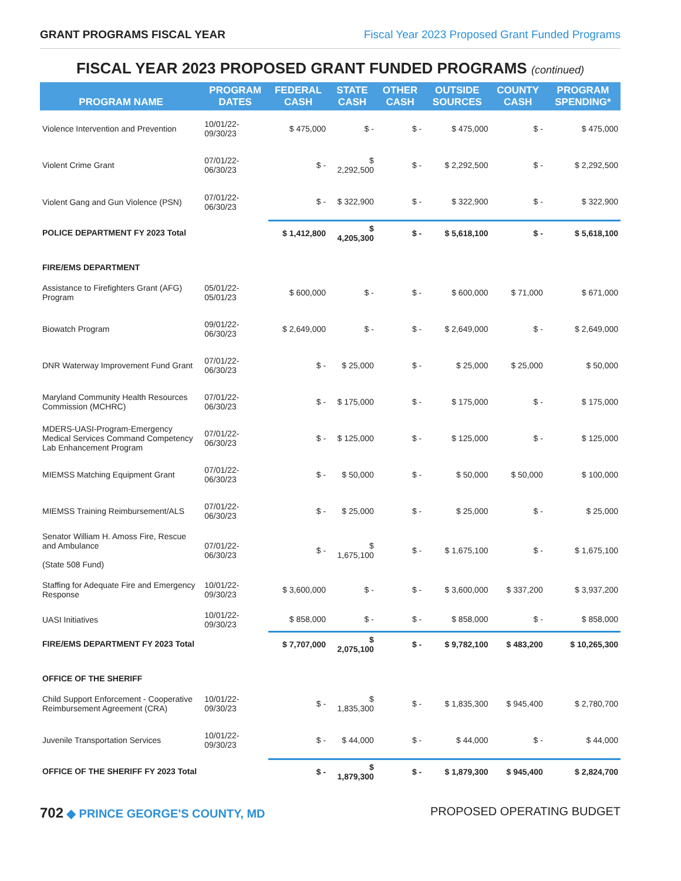GRANT PROGRAMS FISCAL YEAR Fiscal Year 2023 Proposed Grant Funded Programs
FISCAL YEAR 2023 PROPOSED GRANT FUNDED PROGRAMS (continued)
| PROGRAM NAME | PROGRAM DATES | FEDERAL CASH | STATE CASH | OTHER CASH | OUTSIDE SOURCES | COUNTY CASH | PROGRAM SPENDING* |
| --- | --- | --- | --- | --- | --- | --- | --- |
| Violence Intervention and Prevention | 10/01/22-09/30/23 | $ 475,000 | $ - | $ - | $ 475,000 | $ - | $ 475,000 |
| Violent Crime Grant | 07/01/22-06/30/23 | $ - | $ 2,292,500 | $ - | $ 2,292,500 | $ - | $ 2,292,500 |
| Violent Gang and Gun Violence (PSN) | 07/01/22-06/30/23 | $ - | $ 322,900 | $ - | $ 322,900 | $ - | $ 322,900 |
| POLICE DEPARTMENT FY 2023 Total | | $ 1,412,800 | $ 4,205,300 | $ - | $ 5,618,100 | $ - | $ 5,618,100 |
| FIRE/EMS DEPARTMENT | | | | | | | |
| Assistance to Firefighters Grant (AFG) Program | 05/01/22-05/01/23 | $ 600,000 | $ - | $ - | $ 600,000 | $ 71,000 | $ 671,000 |
| Biowatch Program | 09/01/22-06/30/23 | $ 2,649,000 | $ - | $ - | $ 2,649,000 | $ - | $ 2,649,000 |
| DNR Waterway Improvement Fund Grant | 07/01/22-06/30/23 | $ - | $ 25,000 | $ - | $ 25,000 | $ 25,000 | $ 50,000 |
| Maryland Community Health Resources Commission (MCHRC) | 07/01/22-06/30/23 | $ - | $ 175,000 | $ - | $ 175,000 | $ - | $ 175,000 |
| MDERS-UASI-Program-Emergency Medical Services Command Competency Lab Enhancement Program | 07/01/22-06/30/23 | $ - | $ 125,000 | $ - | $ 125,000 | $ - | $ 125,000 |
| MIEMSS Matching Equipment Grant | 07/01/22-06/30/23 | $ - | $ 50,000 | $ - | $ 50,000 | $ 50,000 | $ 100,000 |
| MIEMSS Training Reimbursement/ALS | 07/01/22-06/30/23 | $ - | $ 25,000 | $ - | $ 25,000 | $ - | $ 25,000 |
| Senator William H. Amoss Fire, Rescue and Ambulance (State 508 Fund) | 07/01/22-06/30/23 | $ - | $ 1,675,100 | $ - | $ 1,675,100 | $ - | $ 1,675,100 |
| Staffing for Adequate Fire and Emergency Response | 10/01/22-09/30/23 | $ 3,600,000 | $ - | $ - | $ 3,600,000 | $ 337,200 | $ 3,937,200 |
| UASI Initiatives | 10/01/22-09/30/23 | $ 858,000 | $ - | $ - | $ 858,000 | $ - | $ 858,000 |
| FIRE/EMS DEPARTMENT FY 2023 Total | | $ 7,707,000 | $ 2,075,100 | $ - | $ 9,782,100 | $ 483,200 | $ 10,265,300 |
| OFFICE OF THE SHERIFF | | | | | | | |
| Child Support Enforcement - Cooperative Reimbursement Agreement (CRA) | 10/01/22-09/30/23 | $ - | $ 1,835,300 | $ - | $ 1,835,300 | $ 945,400 | $ 2,780,700 |
| Juvenile Transportation Services | 10/01/22-09/30/23 | $ - | $ 44,000 | $ - | $ 44,000 | $ - | $ 44,000 |
| OFFICE OF THE SHERIFF FY 2023 Total | | $ - | $ 1,879,300 | $ - | $ 1,879,300 | $ 945,400 | $ 2,824,700 |
702 ◆ PRINCE GEORGE'S COUNTY, MD
PROPOSED OPERATING BUDGET